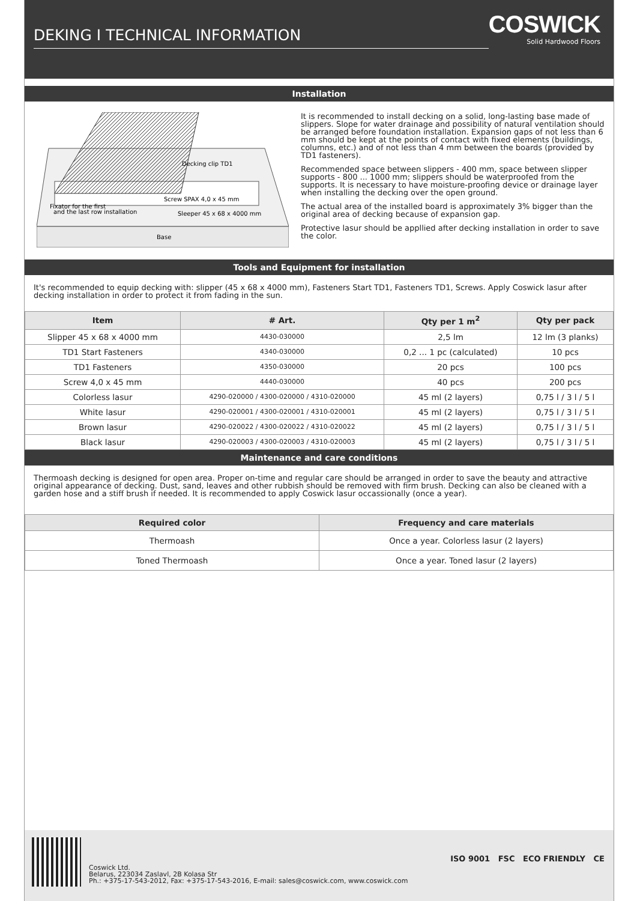DEKING I TECHNICAL INFORMATION
COSWICK
Solid Hardwood Floors
Installation
Base
Decking clip TD1
Screw SPAX 4,0 x 45 mm
Sleeper 45 x 68 x 4000 mm
Fixator for the first
and the last row installation
It is recommended to install decking on a solid, long-lasting base made of slippers. Slope for water drainage and possibility of natural ventilation should be arranged before foundation installation. Expansion gaps of not less than 6 mm should be kept at the points of contact with fixed elements (buildings, columns, etc.) and of not less than 4 mm between the boards (provided by TD1 fasteners).
Recommended space between slippers - 400 mm, space between slipper supports - 800 ... 1000 mm; slippers should be waterproofed from the supports. It is necessary to have moisture-proofing device or drainage layer when installing the decking over the open ground.
The actual area of the installed board is approximately 3% bigger than the original area of decking because of expansion gap.
Protective lasur should be appllied after decking installation in order to save the color.
Tools and Equipment for installation
It's recommended to equip decking with: slipper (45 x 68 x 4000 mm), Fasteners Start TD1, Fasteners TD1, Screws. Apply Coswick lasur after decking installation in order to protect it from fading in the sun.
| Item | # Art. | Qty per 1 m<sup>2</sup> | Qty per pack |
| --- | --- | --- | --- |
| Slipper 45 x 68 x 4000 mm | 4430-030000 | 2,5 lm | 12 lm (3 planks) |
| TD1 Start Fasteners | 4340-030000 | 0,2 ... 1 pc (calculated) | 10 pcs |
| TD1 Fasteners | 4350-030000 | 20 pcs | 100 pcs |
| Screw 4,0 x 45 mm | 4440-030000 | 40 pcs | 200 pcs |
| Colorless lasur | 4290-020000 / 4300-020000 / 4310-020000 | 45 ml (2 layers) | 0,75 l / 3 l / 5 l |
| White lasur | 4290-020001 / 4300-020001 / 4310-020001 | 45 ml (2 layers) | 0,75 l / 3 l / 5 l |
| Brown lasur | 4290-020022 / 4300-020022 / 4310-020022 | 45 ml (2 layers) | 0,75 l / 3 l / 5 l |
| Black lasur | 4290-020003 / 4300-020003 / 4310-020003 | 45 ml (2 layers) | 0,75 l / 3 l / 5 l |
Maintenance and care conditions
Thermoash decking is designed for open area. Proper on-time and regular care should be arranged in order to save the beauty and attractive original appearance of decking. Dust, sand, leaves and other rubbish should be removed with firm brush. Decking can also be cleaned with a garden hose and a stiff brush if needed. It is recommended to apply Coswick lasur occassionally (once a year).
| Required color | Frequency and care materials |
| --- | --- |
| Thermoash | Once a year. Colorless lasur (2 layers) |
| Toned Thermoash | Once a year. Toned lasur (2 layers) |
Coswick Ltd.
Belarus, 223034 Zaslavl, 2B Kolasa Str
Ph.: +375-17-543-2012, Fax: +375-17-543-2016, E-mail: sales@coswick.com, www.coswick.com
ISO 9001 FSC ECO FRIENDLY CE